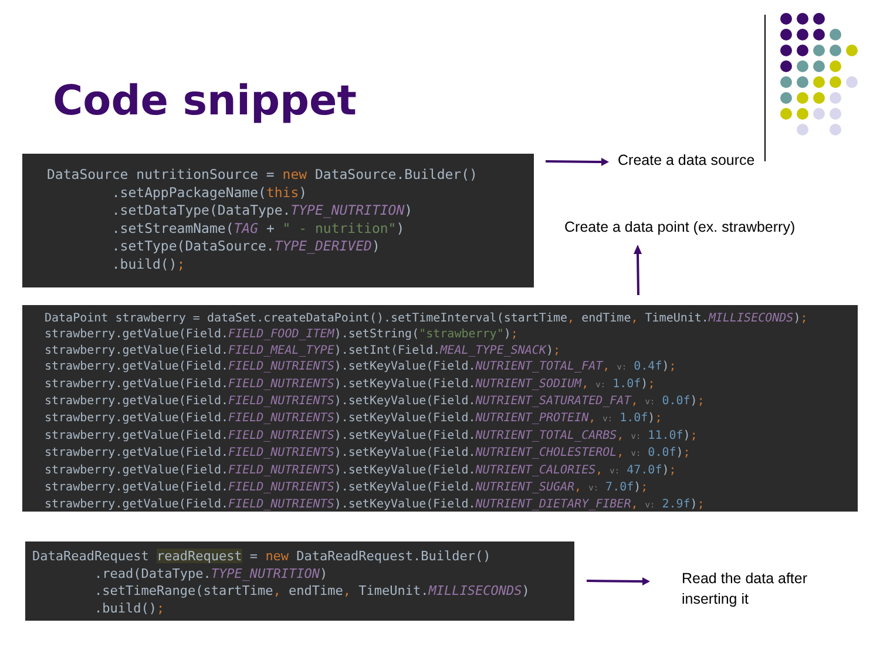Code snippet
DataSource nutritionSource = new DataSource.Builder() .setAppPackageName(this) .setDataType(DataType.TYPE_NUTRITION) .setStreamName(TAG + " - nutrition") .setType(DataSource.TYPE_DERIVED) .build();
Create a data source
Create a data point (ex. strawberry)
DataPoint strawberry = dataSet.createDataPoint().setTimeInterval(startTime, endTime, TimeUnit.MILLISECONDS); strawberry.getValue(Field.FIELD_FOOD_ITEM).setString("strawberry"); strawberry.getValue(Field.FIELD_MEAL_TYPE).setInt(Field.MEAL_TYPE_SNACK); strawberry.getValue(Field.FIELD_NUTRIENTS).setKeyValue(Field.NUTRIENT_TOTAL_FAT, v: 0.4f); strawberry.getValue(Field.FIELD_NUTRIENTS).setKeyValue(Field.NUTRIENT_SODIUM, v: 1.0f); strawberry.getValue(Field.FIELD_NUTRIENTS).setKeyValue(Field.NUTRIENT_SATURATED_FAT, v: 0.0f); strawberry.getValue(Field.FIELD_NUTRIENTS).setKeyValue(Field.NUTRIENT_PROTEIN, v: 1.0f); strawberry.getValue(Field.FIELD_NUTRIENTS).setKeyValue(Field.NUTRIENT_TOTAL_CARBS, v: 11.0f); strawberry.getValue(Field.FIELD_NUTRIENTS).setKeyValue(Field.NUTRIENT_CHOLESTEROL, v: 0.0f); strawberry.getValue(Field.FIELD_NUTRIENTS).setKeyValue(Field.NUTRIENT_CALORIES, v: 47.0f); strawberry.getValue(Field.FIELD_NUTRIENTS).setKeyValue(Field.NUTRIENT_SUGAR, v: 7.0f); strawberry.getValue(Field.FIELD_NUTRIENTS).setKeyValue(Field.NUTRIENT_DIETARY_FIBER, v: 2.9f);
DataReadRequest readRequest = new DataReadRequest.Builder() .read(DataType.TYPE_NUTRITION) .setTimeRange(startTime, endTime, TimeUnit.MILLISECONDS) .build();
Read the data after
inserting it